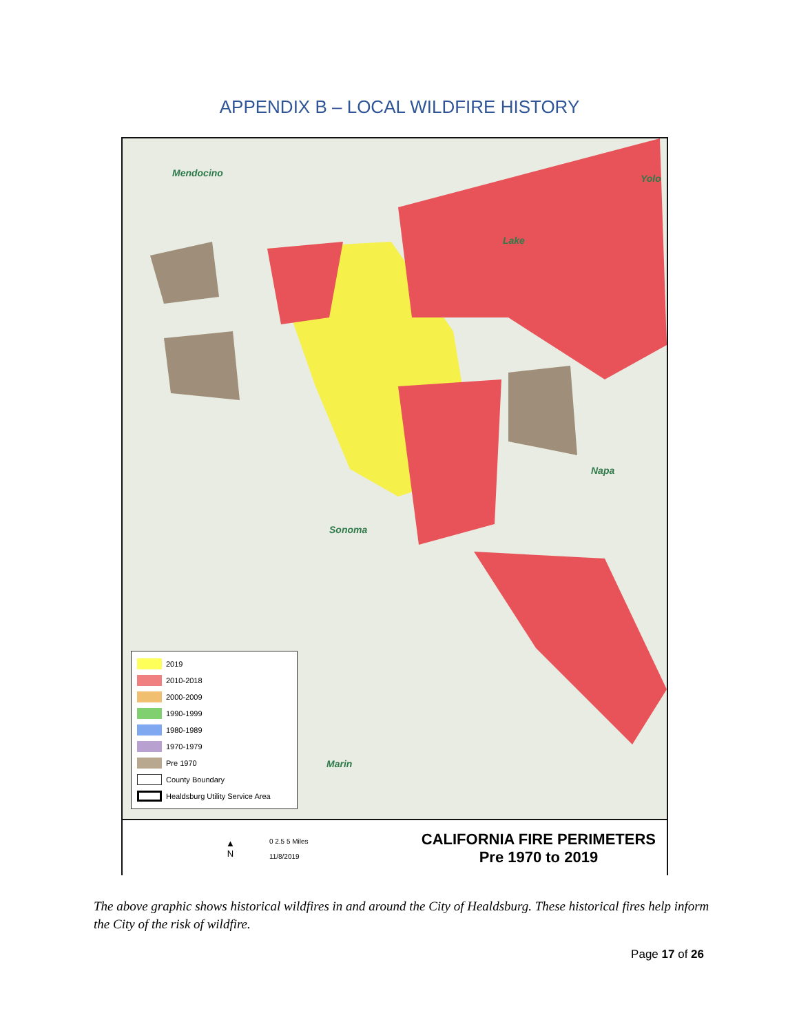APPENDIX B – LOCAL WILDFIRE HISTORY
Mendocino Yolo
Lake
Napa
Sonoma
Marin
2019
2010-2018
2000-2009
1990-1999
1980-1989
1970-1979
Pre 1970
County Boundary
Healdsburg Utility Service Area
▲
N
0 2.5 5 Miles
11/8/2019
CALIFORNIA FIRE PERIMETERS
Pre 1970 to 2019
The above graphic shows historical wildfires in and around the City of Healdsburg. These historical fires help inform the City of the risk of wildfire.
Page 17 of 26